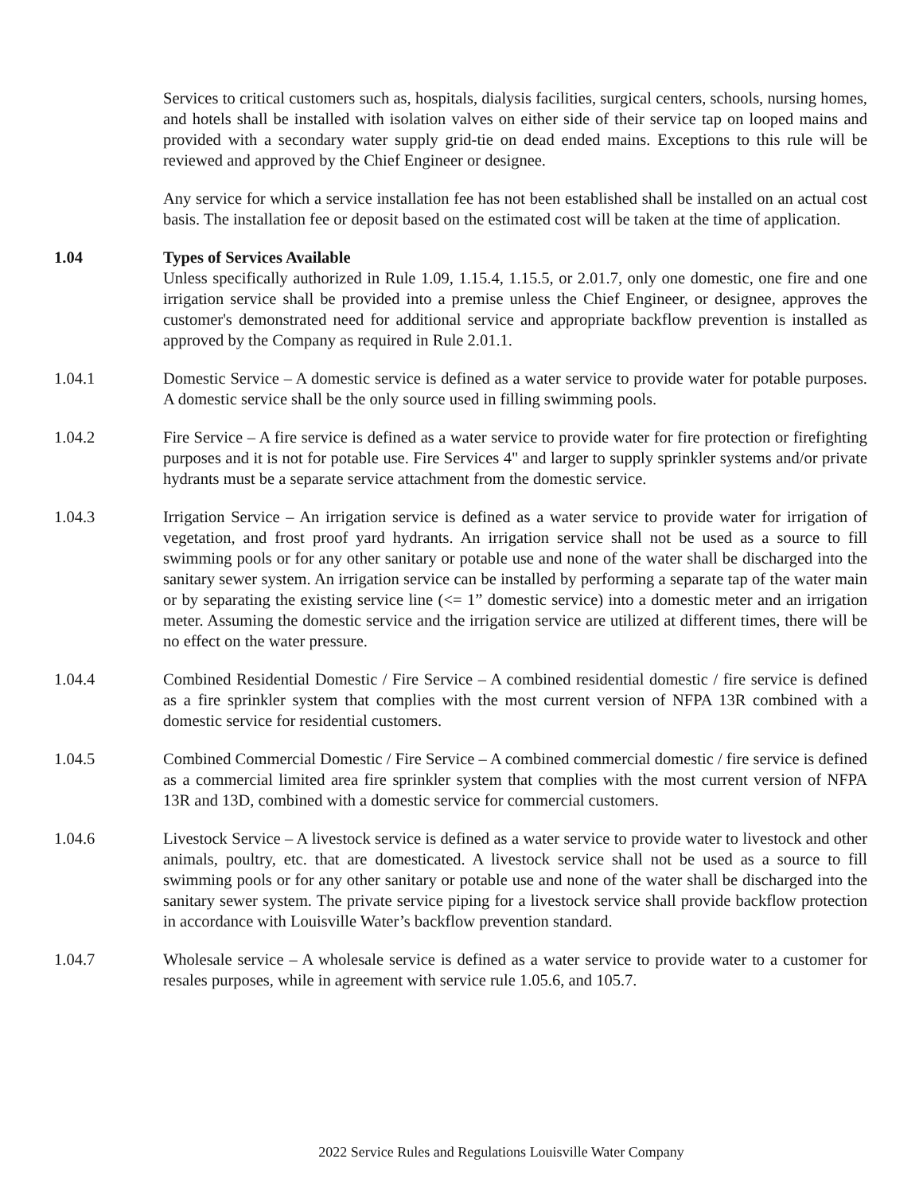Services to critical customers such as, hospitals, dialysis facilities, surgical centers, schools, nursing homes, and hotels shall be installed with isolation valves on either side of their service tap on looped mains and provided with a secondary water supply grid-tie on dead ended mains. Exceptions to this rule will be reviewed and approved by the Chief Engineer or designee.
Any service for which a service installation fee has not been established shall be installed on an actual cost basis. The installation fee or deposit based on the estimated cost will be taken at the time of application.
1.04 Types of Services Available
Unless specifically authorized in Rule 1.09, 1.15.4, 1.15.5, or 2.01.7, only one domestic, one fire and one irrigation service shall be provided into a premise unless the Chief Engineer, or designee, approves the customer's demonstrated need for additional service and appropriate backflow prevention is installed as approved by the Company as required in Rule 2.01.1.
1.04.1 Domestic Service – A domestic service is defined as a water service to provide water for potable purposes. A domestic service shall be the only source used in filling swimming pools.
1.04.2 Fire Service – A fire service is defined as a water service to provide water for fire protection or firefighting purposes and it is not for potable use. Fire Services 4" and larger to supply sprinkler systems and/or private hydrants must be a separate service attachment from the domestic service.
1.04.3 Irrigation Service – An irrigation service is defined as a water service to provide water for irrigation of vegetation, and frost proof yard hydrants. An irrigation service shall not be used as a source to fill swimming pools or for any other sanitary or potable use and none of the water shall be discharged into the sanitary sewer system. An irrigation service can be installed by performing a separate tap of the water main or by separating the existing service line (<= 1” domestic service) into a domestic meter and an irrigation meter. Assuming the domestic service and the irrigation service are utilized at different times, there will be no effect on the water pressure.
1.04.4 Combined Residential Domestic / Fire Service – A combined residential domestic / fire service is defined as a fire sprinkler system that complies with the most current version of NFPA 13R combined with a domestic service for residential customers.
1.04.5 Combined Commercial Domestic / Fire Service – A combined commercial domestic / fire service is defined as a commercial limited area fire sprinkler system that complies with the most current version of NFPA 13R and 13D, combined with a domestic service for commercial customers.
1.04.6 Livestock Service – A livestock service is defined as a water service to provide water to livestock and other animals, poultry, etc. that are domesticated. A livestock service shall not be used as a source to fill swimming pools or for any other sanitary or potable use and none of the water shall be discharged into the sanitary sewer system. The private service piping for a livestock service shall provide backflow protection in accordance with Louisville Water’s backflow prevention standard.
1.04.7 Wholesale service – A wholesale service is defined as a water service to provide water to a customer for resales purposes, while in agreement with service rule 1.05.6, and 105.7.
2022 Service Rules and Regulations Louisville Water Company